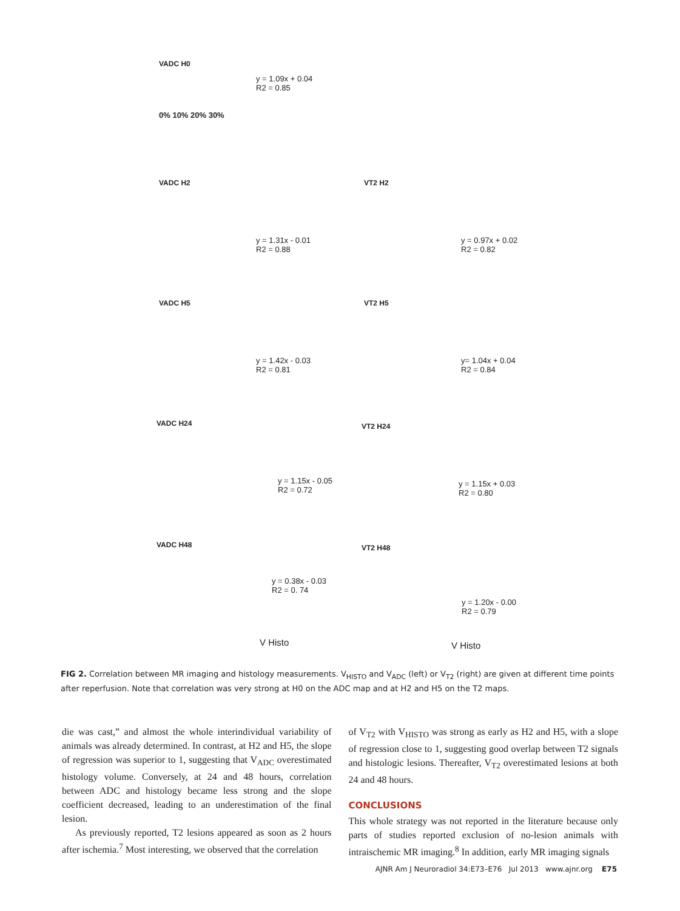VADC H0
y = 1.09x + 0.04
R2 = 0.85
0% 10% 20% 30%
VADC H2
y = 1.31x - 0.01
R2 = 0.88
VT2 H2
y = 0.97x + 0.02
R2 = 0.82
VADC H5
y = 1.42x - 0.03
R2 = 0.81
VT2 H5
y= 1.04x + 0.04
R2 = 0.84
VADC H24
y = 1.15x - 0.05
R2 = 0.72
VT2 H24
y = 1.15x + 0.03
R2 = 0.80
VADC H48
y = 0.38x - 0.03
R2 = 0. 74
V Histo
VT2 H48
y = 1.20x - 0.00
R2 = 0.79
V Histo
FIG 2. Correlation between MR imaging and histology measurements. V<sub>HISTO</sub> and V<sub>ADC</sub> (left) or V<sub>T2</sub> (right) are given at different time points after reperfusion. Note that correlation was very strong at H0 on the ADC map and at H2 and H5 on the T2 maps.
die was cast,” and almost the whole interindividual variability of animals was already determined. In contrast, at H2 and H5, the slope of regression was superior to 1, suggesting that V<sub>ADC</sub> overestimated histology volume. Conversely, at 24 and 48 hours, correlation between ADC and histology became less strong and the slope coefficient decreased, leading to an underestimation of the final lesion.
As previously reported, T2 lesions appeared as soon as 2 hours after ischemia.<sup>7</sup> Most interesting, we observed that the correlation
of V<sub>T2</sub> with V<sub>HISTO</sub> was strong as early as H2 and H5, with a slope of regression close to 1, suggesting good overlap between T2 signals and histologic lesions. Thereafter, V<sub>T2</sub> overestimated lesions at both 24 and 48 hours.
CONCLUSIONS
This whole strategy was not reported in the literature because only parts of studies reported exclusion of no-lesion animals with intraischemic MR imaging.<sup>8</sup> In addition, early MR imaging signals
AJNR Am J Neuroradiol 34:E73–E76 Jul 2013 www.ajnr.org E75